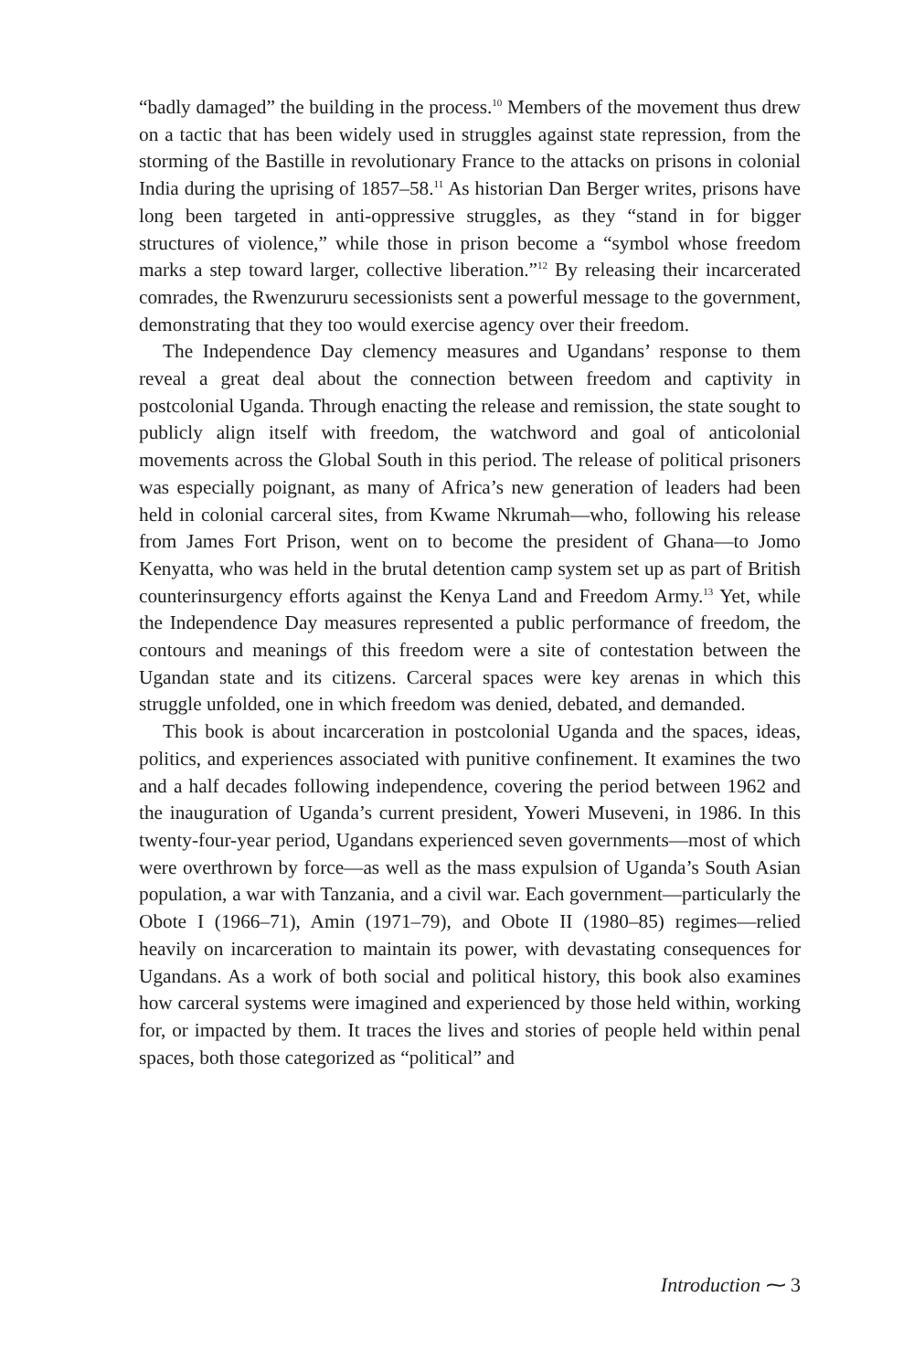“badly damaged” the building in the process.<sup>10</sup> Members of the movement thus drew on a tactic that has been widely used in struggles against state repression, from the storming of the Bastille in revolutionary France to the attacks on prisons in colonial India during the uprising of 1857–58.<sup>11</sup> As historian Dan Berger writes, prisons have long been targeted in anti-oppressive struggles, as they “stand in for bigger structures of violence,” while those in prison become a “symbol whose freedom marks a step toward larger, collective liberation.”<sup>12</sup> By releasing their incarcerated comrades, the Rwenzururu secessionists sent a powerful message to the government, demonstrating that they too would exercise agency over their freedom.
The Independence Day clemency measures and Ugandans’ response to them reveal a great deal about the connection between freedom and captivity in postcolonial Uganda. Through enacting the release and remission, the state sought to publicly align itself with freedom, the watchword and goal of anticolonial movements across the Global South in this period. The release of political prisoners was especially poignant, as many of Africa’s new generation of leaders had been held in colonial carceral sites, from Kwame Nkrumah—who, following his release from James Fort Prison, went on to become the president of Ghana—to Jomo Kenyatta, who was held in the brutal detention camp system set up as part of British counterinsurgency efforts against the Kenya Land and Freedom Army.<sup>13</sup> Yet, while the Independence Day measures represented a public performance of freedom, the contours and meanings of this freedom were a site of contestation between the Ugandan state and its citizens. Carceral spaces were key arenas in which this struggle unfolded, one in which freedom was denied, debated, and demanded.
This book is about incarceration in postcolonial Uganda and the spaces, ideas, politics, and experiences associated with punitive confinement. It examines the two and a half decades following independence, covering the period between 1962 and the inauguration of Uganda’s current president, Yoweri Museveni, in 1986. In this twenty-four-year period, Ugandans experienced seven governments—most of which were overthrown by force—as well as the mass expulsion of Uganda’s South Asian population, a war with Tanzania, and a civil war. Each government—particularly the Obote I (1966–71), Amin (1971–79), and Obote II (1980–85) regimes—relied heavily on incarceration to maintain its power, with devastating consequences for Ugandans. As a work of both social and political history, this book also examines how carceral systems were imagined and experienced by those held within, working for, or impacted by them. It traces the lives and stories of people held within penal spaces, both those categorized as “political” and
Introduction ⁓ 3